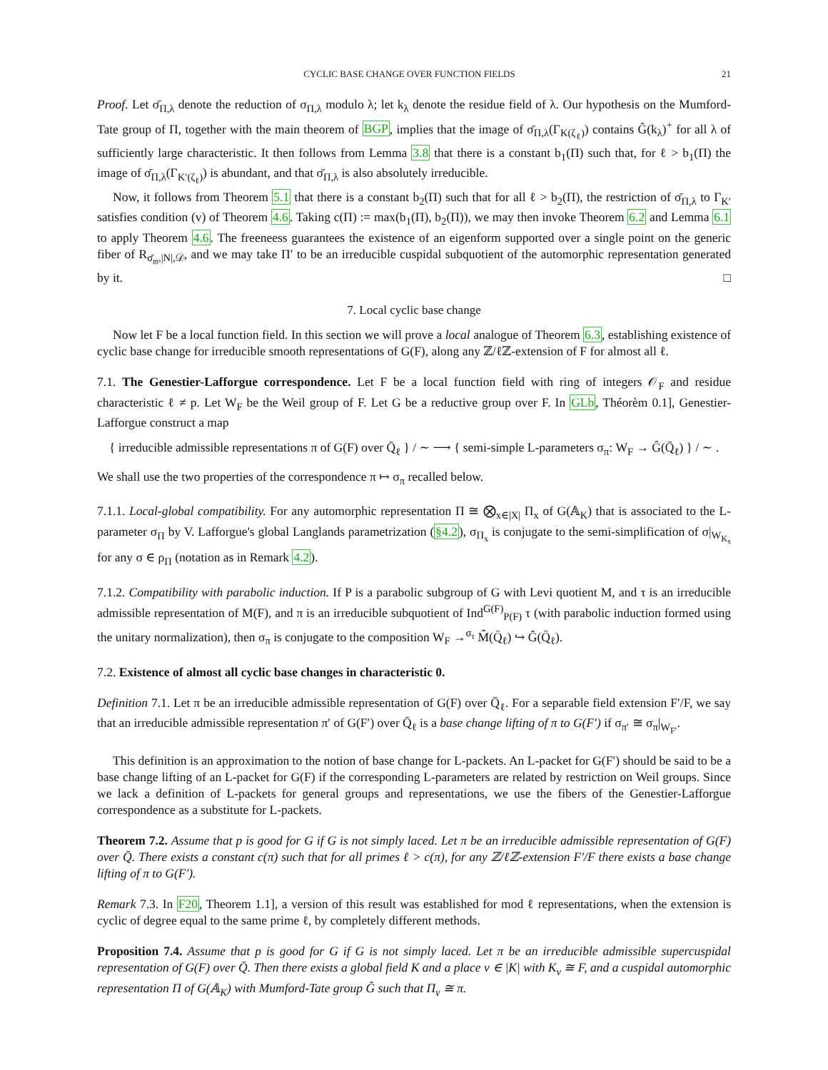CYCLIC BASE CHANGE OVER FUNCTION FIELDS 21
Proof. Let σ̄<sub>Π,λ</sub> denote the reduction of σ<sub>Π,λ</sub> modulo λ; let k<sub>λ</sub> denote the residue field of λ. Our hypothesis on the Mumford-Tate group of Π, together with the main theorem of BGP, implies that the image of σ̄<sub>Π,λ</sub>(Γ<sub>K(ζ<sub>ℓ</sub>)</sub>) contains Ĝ(k<sub>λ</sub>)<sup>+</sup> for all λ of sufficiently large characteristic. It then follows from Lemma 3.8 that there is a constant b<sub>1</sub>(Π) such that, for ℓ > b<sub>1</sub>(Π) the image of σ̄<sub>Π,λ</sub>(Γ<sub>K′(ζ<sub>ℓ</sub>)</sub>) is abundant, and that σ̄<sub>Π,λ</sub> is also absolutely irreducible.
Now, it follows from Theorem 5.1 that there is a constant b<sub>2</sub>(Π) such that for all ℓ > b<sub>2</sub>(Π), the restriction of σ̄<sub>Π,λ</sub> to Γ<sub>K′</sub> satisfies condition (v) of Theorem 4.6. Taking c(Π) := max(b<sub>1</sub>(Π), b<sub>2</sub>(Π)), we may then invoke Theorem 6.2 and Lemma 6.1 to apply Theorem 4.6. The freeneess guarantees the existence of an eigenform supported over a single point on the generic fiber of R<sub>σ̄<sub>𝔪</sub>,|N|,𝒟</sub>, and we may take Π′ to be an irreducible cuspidal subquotient of the automorphic representation generated by it. □
7. Local cyclic base change
Now let F be a local function field. In this section we will prove a local analogue of Theorem 6.3, establishing existence of cyclic base change for irreducible smooth representations of G(F), along any ℤ/ℓℤ-extension of F for almost all ℓ.
7.1. The Genestier-Lafforgue correspondence. Let F be a local function field with ring of integers 𝒪<sub>F</sub> and residue characteristic ℓ ≠ p. Let W<sub>F</sub> be the Weil group of F. Let G be a reductive group over F. In GLb, Théorèm 0.1], Genestier-Lafforgue construct a map
{ irreducible admissible representations π of G(F) over Q̄<sub>ℓ</sub> } / ∼ ⟶ { semi-simple L-parameters σ<sub>π</sub>: W<sub>F</sub> → Ĝ(Q̄<sub>ℓ</sub>) } / ∼ .
We shall use the two properties of the correspondence π ↦ σ<sub>π</sub> recalled below.
7.1.1. Local-global compatibility. For any automorphic representation Π ≅ ⨂<sub>x∈|X|</sub> Π<sub>x</sub> of G(𝔸<sub>K</sub>) that is associated to the L-parameter σ<sub>Π</sub> by V. Lafforgue's global Langlands parametrization (§4.2), σ<sub>Π<sub>x</sub></sub> is conjugate to the semi-simplification of σ|<sub>W<sub>K<sub>x</sub></sub></sub> for any σ ∈ ρ<sub>Π</sub> (notation as in Remark 4.2).
7.1.2. Compatibility with parabolic induction. If P is a parabolic subgroup of G with Levi quotient M, and τ is an irreducible admissible representation of M(F), and π is an irreducible subquotient of Ind<sup>G(F)</sup><sub>P(F)</sub> τ (with parabolic induction formed using the unitary normalization), then σ<sub>π</sub> is conjugate to the composition W<sub>F</sub> →<sup>σ<sub>τ</sub></sup> M̂(Q̄<sub>ℓ</sub>) ↪ Ĝ(Q̄<sub>ℓ</sub>).
7.2. Existence of almost all cyclic base changes in characteristic 0.
Definition 7.1. Let π be an irreducible admissible representation of G(F) over Q̄<sub>ℓ</sub>. For a separable field extension F′/F, we say that an irreducible admissible representation π′ of G(F′) over Q̄<sub>ℓ</sub> is a base change lifting of π to G(F′) if σ<sub>π′</sub> ≅ σ<sub>π</sub>|<sub>W<sub>F′</sub></sub>.
This definition is an approximation to the notion of base change for L-packets. An L-packet for G(F′) should be said to be a base change lifting of an L-packet for G(F) if the corresponding L-parameters are related by restriction on Weil groups. Since we lack a definition of L-packets for general groups and representations, we use the fibers of the Genestier-Lafforgue correspondence as a substitute for L-packets.
Theorem 7.2. Assume that p is good for G if G is not simply laced. Let π be an irreducible admissible representation of G(F) over Q̄. There exists a constant c(π) such that for all primes ℓ > c(π), for any ℤ/ℓℤ-extension F′/F there exists a base change lifting of π to G(F′).
Remark 7.3. In F20, Theorem 1.1], a version of this result was established for mod ℓ representations, when the extension is cyclic of degree equal to the same prime ℓ, by completely different methods.
Proposition 7.4. Assume that p is good for G if G is not simply laced. Let π be an irreducible admissible supercuspidal representation of G(F) over Q̄. Then there exists a global field K and a place v ∈ |K| with K<sub>v</sub> ≅ F, and a cuspidal automorphic representation Π of G(𝔸<sub>K</sub>) with Mumford-Tate group Ĝ such that Π<sub>v</sub> ≅ π.